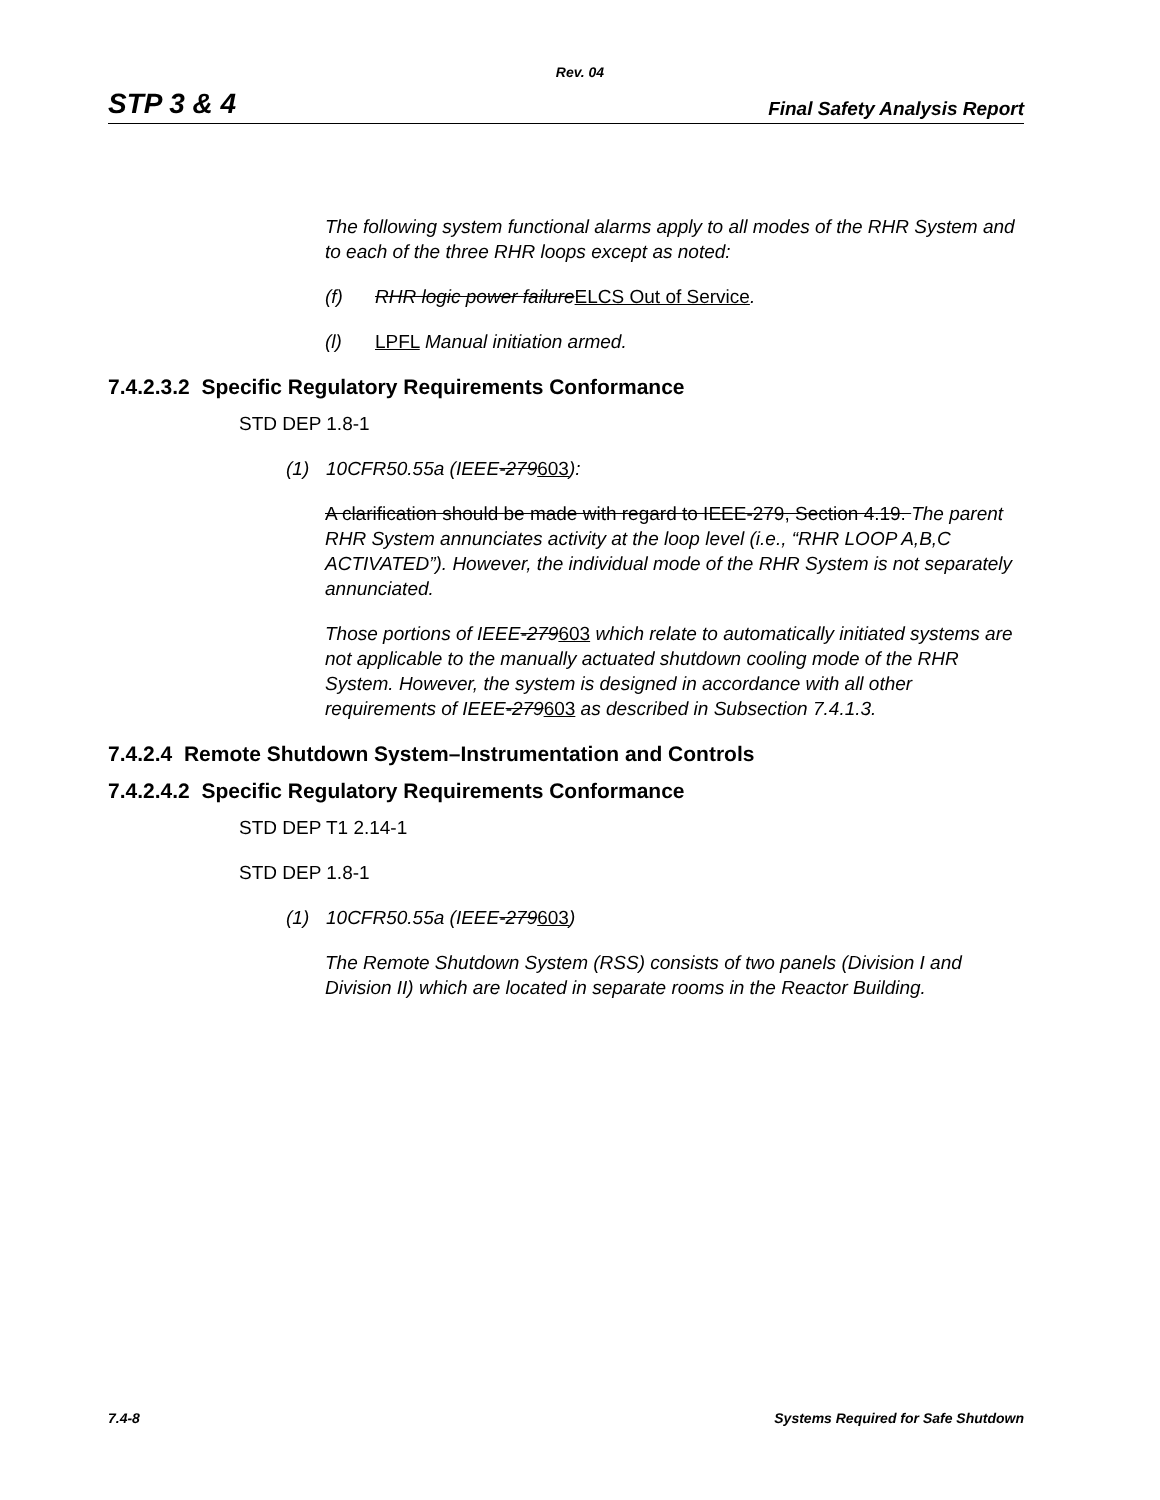Rev. 04
STP 3 & 4 Final Safety Analysis Report
The following system functional alarms apply to all modes of the RHR System and to each of the three RHR loops except as noted:
(f) RHR logic power failureELCS Out of Service.
(l) LPFL Manual initiation armed.
7.4.2.3.2 Specific Regulatory Requirements Conformance
STD DEP 1.8-1
(1) 10CFR50.55a (IEEE-279603):
A clarification should be made with regard to IEEE-279, Section 4.19. The parent RHR System annunciates activity at the loop level (i.e., “RHR LOOP A,B,C ACTIVATED”). However, the individual mode of the RHR System is not separately annunciated.
Those portions of IEEE-279603 which relate to automatically initiated systems are not applicable to the manually actuated shutdown cooling mode of the RHR System. However, the system is designed in accordance with all other requirements of IEEE-279603 as described in Subsection 7.4.1.3.
7.4.2.4 Remote Shutdown System–Instrumentation and Controls
7.4.2.4.2 Specific Regulatory Requirements Conformance
STD DEP T1 2.14-1
STD DEP 1.8-1
(1) 10CFR50.55a (IEEE-279603)
The Remote Shutdown System (RSS) consists of two panels (Division I and Division II) which are located in separate rooms in the Reactor Building.
7.4-8 Systems Required for Safe Shutdown